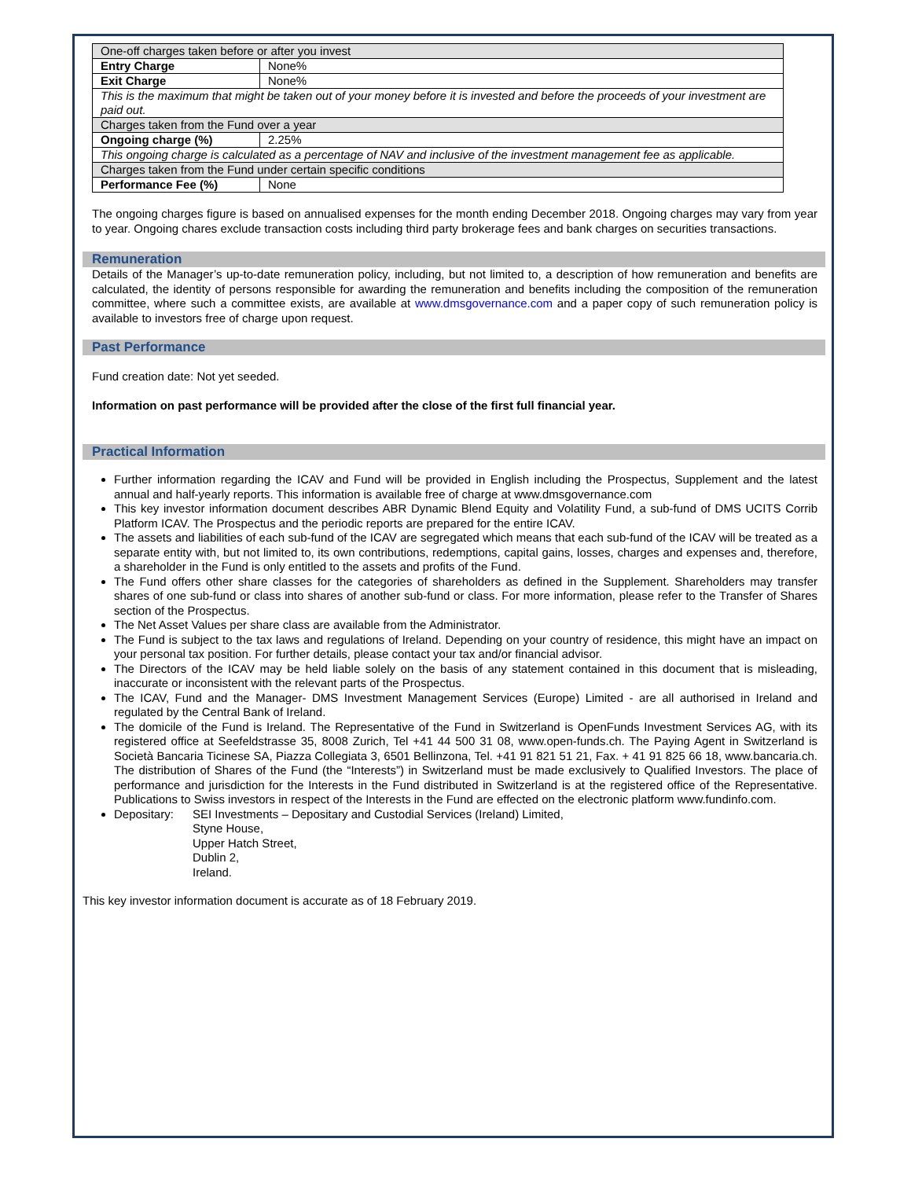| One-off charges taken before or after you invest | |
| Entry Charge | None% |
| Exit Charge | None% |
| This is the maximum that might be taken out of your money before it is invested and before the proceeds of your investment are paid out. | |
| Charges taken from the Fund over a year | |
| Ongoing charge (%) | 2.25% |
| This ongoing charge is calculated as a percentage of NAV and inclusive of the investment management fee as applicable. | |
| Charges taken from the Fund under certain specific conditions | |
| Performance Fee (%) | None |
The ongoing charges figure is based on annualised expenses for the month ending December 2018. Ongoing charges may vary from year to year. Ongoing chares exclude transaction costs including third party brokerage fees and bank charges on securities transactions.
Remuneration
Details of the Manager’s up-to-date remuneration policy, including, but not limited to, a description of how remuneration and benefits are calculated, the identity of persons responsible for awarding the remuneration and benefits including the composition of the remuneration committee, where such a committee exists, are available at www.dmsgovernance.com and a paper copy of such remuneration policy is available to investors free of charge upon request.
Past Performance
Fund creation date: Not yet seeded.
Information on past performance will be provided after the close of the first full financial year.
Practical Information
Further information regarding the ICAV and Fund will be provided in English including the Prospectus, Supplement and the latest annual and half-yearly reports. This information is available free of charge at www.dmsgovernance.com
This key investor information document describes ABR Dynamic Blend Equity and Volatility Fund, a sub-fund of DMS UCITS Corrib Platform ICAV. The Prospectus and the periodic reports are prepared for the entire ICAV.
The assets and liabilities of each sub-fund of the ICAV are segregated which means that each sub-fund of the ICAV will be treated as a separate entity with, but not limited to, its own contributions, redemptions, capital gains, losses, charges and expenses and, therefore, a shareholder in the Fund is only entitled to the assets and profits of the Fund.
The Fund offers other share classes for the categories of shareholders as defined in the Supplement. Shareholders may transfer shares of one sub-fund or class into shares of another sub-fund or class. For more information, please refer to the Transfer of Shares section of the Prospectus.
The Net Asset Values per share class are available from the Administrator.
The Fund is subject to the tax laws and regulations of Ireland. Depending on your country of residence, this might have an impact on your personal tax position. For further details, please contact your tax and/or financial advisor.
The Directors of the ICAV may be held liable solely on the basis of any statement contained in this document that is misleading, inaccurate or inconsistent with the relevant parts of the Prospectus.
The ICAV, Fund and the Manager- DMS Investment Management Services (Europe) Limited - are all authorised in Ireland and regulated by the Central Bank of Ireland.
The domicile of the Fund is Ireland. The Representative of the Fund in Switzerland is OpenFunds Investment Services AG, with its registered office at Seefeldstrasse 35, 8008 Zurich, Tel +41 44 500 31 08, www.open-funds.ch. The Paying Agent in Switzerland is Società Bancaria Ticinese SA, Piazza Collegiata 3, 6501 Bellinzona, Tel. +41 91 821 51 21, Fax. + 41 91 825 66 18, www.bancaria.ch. The distribution of Shares of the Fund (the “Interests”) in Switzerland must be made exclusively to Qualified Investors. The place of performance and jurisdiction for the Interests in the Fund distributed in Switzerland is at the registered office of the Representative. Publications to Swiss investors in respect of the Interests in the Fund are effected on the electronic platform www.fundinfo.com.
Depositary: SEI Investments – Depositary and Custodial Services (Ireland) Limited,
Styne House,
Upper Hatch Street,
Dublin 2,
Ireland.
This key investor information document is accurate as of 18 February 2019.